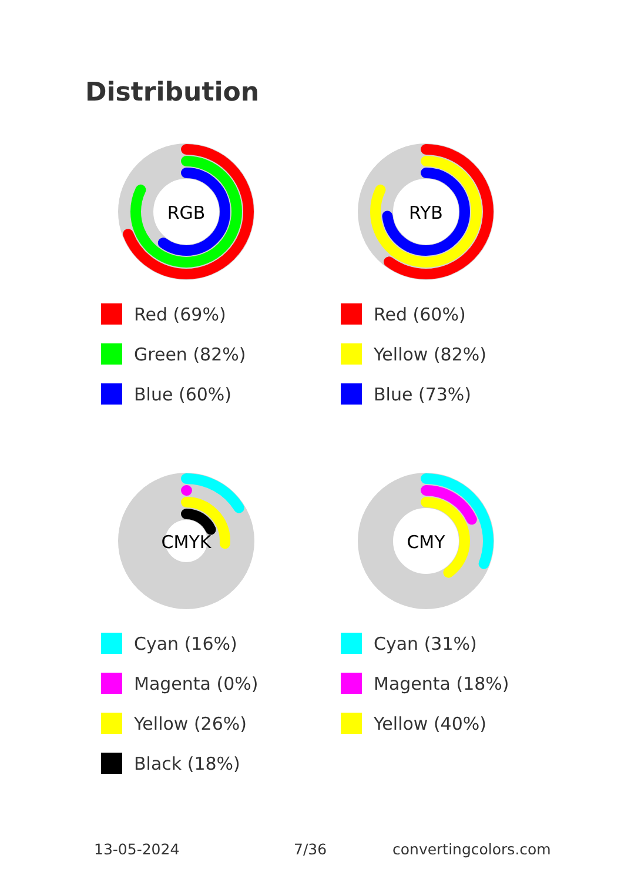Distribution
RGB
Red (69%)
Green (82%)
Blue (60%)
RYB
Red (60%)
Yellow (82%)
Blue (73%)
CMYK
Cyan (16%)
Magenta (0%)
Yellow (26%)
Black (18%)
CMY
Cyan (31%)
Magenta (18%)
Yellow (40%)
13-05-2024 7/36 convertingcolors.com